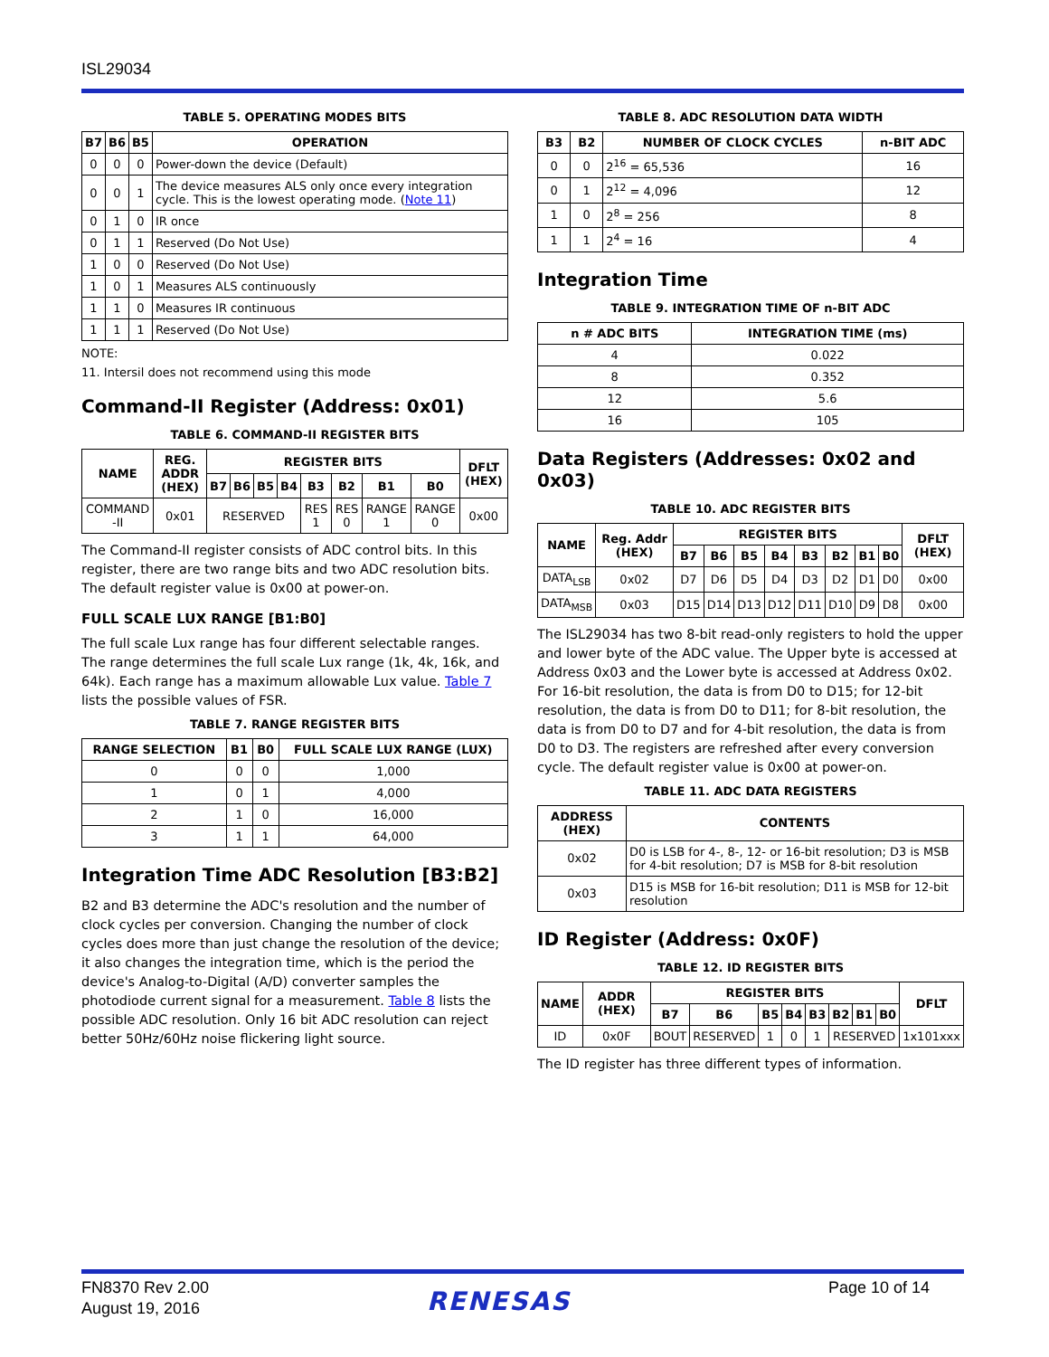ISL29034
TABLE 5. OPERATING MODES BITS
| B7 | B6 | B5 | OPERATION |
| --- | --- | --- | --- |
| 0 | 0 | 0 | Power-down the device (Default) |
| 0 | 0 | 1 | The device measures ALS only once every integration cycle. This is the lowest operating mode. ( Note 11 ) |
| 0 | 1 | 0 | IR once |
| 0 | 1 | 1 | Reserved (Do Not Use) |
| 1 | 0 | 0 | Reserved (Do Not Use) |
| 1 | 0 | 1 | Measures ALS continuously |
| 1 | 1 | 0 | Measures IR continuous |
| 1 | 1 | 1 | Reserved (Do Not Use) |
NOTE:
11. Intersil does not recommend using this mode
Command-II Register (Address: 0x01)
TABLE 6. COMMAND-II REGISTER BITS
| NAME | REG. ADDR (HEX) | REGISTER BITS | | | | | | | | DFLT (HEX) |
| --- | --- | --- | --- | --- | --- | --- | --- | --- | --- | --- |
| | | B7 | B6 | B5 | B4 | B3 | B2 | B1 | B0 | |
| COMMAND -II | 0x01 | RESERVED | | | | RES 1 | RES 0 | RANGE 1 | RANGE 0 | 0x00 |
The Command-II register consists of ADC control bits. In this register, there are two range bits and two ADC resolution bits. The default register value is 0x00 at power-on.
FULL SCALE LUX RANGE [B1:B0]
The full scale Lux range has four different selectable ranges. The range determines the full scale Lux range (1k, 4k, 16k, and 64k). Each range has a maximum allowable Lux value. Table 7 lists the possible values of FSR.
TABLE 7. RANGE REGISTER BITS
| RANGE SELECTION | B1 | B0 | FULL SCALE LUX RANGE (LUX) |
| --- | --- | --- | --- |
| 0 | 0 | 0 | 1,000 |
| 1 | 0 | 1 | 4,000 |
| 2 | 1 | 0 | 16,000 |
| 3 | 1 | 1 | 64,000 |
Integration Time ADC Resolution [B3:B2]
B2 and B3 determine the ADC's resolution and the number of clock cycles per conversion. Changing the number of clock cycles does more than just change the resolution of the device; it also changes the integration time, which is the period the device's Analog-to-Digital (A/D) converter samples the photodiode current signal for a measurement. Table 8 lists the possible ADC resolution. Only 16 bit ADC resolution can reject better 50Hz/60Hz noise flickering light source.
TABLE 8. ADC RESOLUTION DATA WIDTH
| B3 | B2 | NUMBER OF CLOCK CYCLES | n-BIT ADC |
| --- | --- | --- | --- |
| 0 | 0 | 2<sup>16</sup> = 65,536 | 16 |
| 0 | 1 | 2<sup>12</sup> = 4,096 | 12 |
| 1 | 0 | 2<sup>8</sup> = 256 | 8 |
| 1 | 1 | 2<sup>4</sup> = 16 | 4 |
Integration Time
TABLE 9. INTEGRATION TIME OF n-BIT ADC
| n # ADC BITS | INTEGRATION TIME (ms) |
| --- | --- |
| 4 | 0.022 |
| 8 | 0.352 |
| 12 | 5.6 |
| 16 | 105 |
Data Registers (Addresses: 0x02 and 0x03)
TABLE 10. ADC REGISTER BITS
| NAME | Reg. Addr (HEX) | REGISTER BITS | | | | | | | | DFLT (HEX) |
| --- | --- | --- | --- | --- | --- | --- | --- | --- | --- | --- |
| | | B7 | B6 | B5 | B4 | B3 | B2 | B1 | B0 | |
| DATA<sub>LSB</sub> | 0x02 | D7 | D6 | D5 | D4 | D3 | D2 | D1 | D0 | 0x00 |
| DATA<sub>MSB</sub> | 0x03 | D15 | D14 | D13 | D12 | D11 | D10 | D9 | D8 | 0x00 |
The ISL29034 has two 8-bit read-only registers to hold the upper and lower byte of the ADC value. The Upper byte is accessed at Address 0x03 and the Lower byte is accessed at Address 0x02. For 16-bit resolution, the data is from D0 to D15; for 12-bit resolution, the data is from D0 to D11; for 8-bit resolution, the data is from D0 to D7 and for 4-bit resolution, the data is from D0 to D3. The registers are refreshed after every conversion cycle. The default register value is 0x00 at power-on.
TABLE 11. ADC DATA REGISTERS
| ADDRESS (HEX) | CONTENTS |
| --- | --- |
| 0x02 | D0 is LSB for 4-, 8-, 12- or 16-bit resolution; D3 is MSB for 4-bit resolution; D7 is MSB for 8-bit resolution |
| 0x03 | D15 is MSB for 16-bit resolution; D11 is MSB for 12-bit resolution |
ID Register (Address: 0x0F)
TABLE 12. ID REGISTER BITS
| NAME | ADDR (HEX) | REGISTER BITS | | | | | | | | DFLT |
| --- | --- | --- | --- | --- | --- | --- | --- | --- | --- | --- |
| | | B7 | B6 | B5 | B4 | B3 | B2 | B1 | B0 | |
| ID | 0x0F | BOUT | RESERVED | 1 | 0 | 1 | RESERVED | | | 1x101xxx |
The ID register has three different types of information.
FN8370 Rev 2.00
August 19, 2016
RENESAS Page 10 of 14